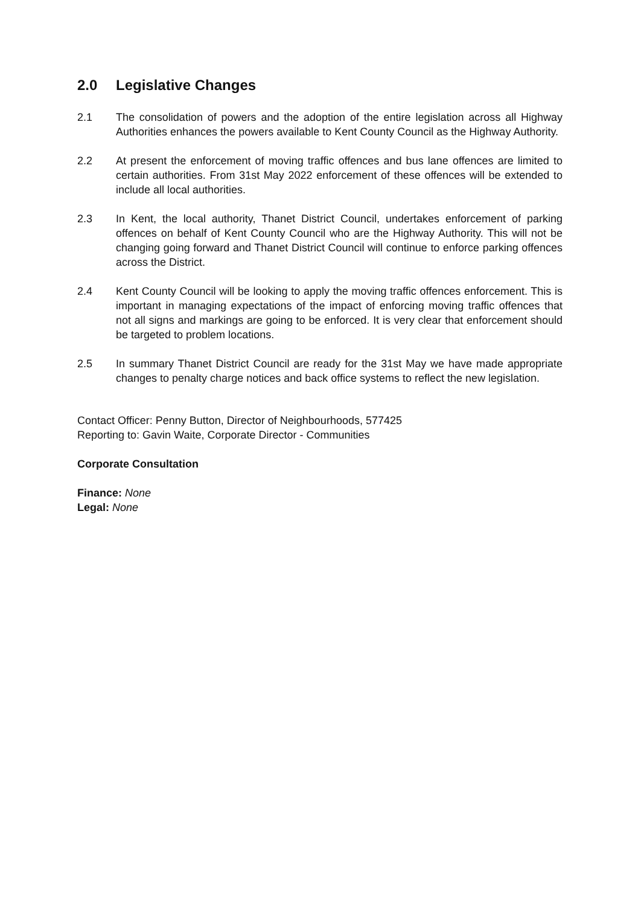2.0 Legislative Changes
2.1 The consolidation of powers and the adoption of the entire legislation across all Highway Authorities enhances the powers available to Kent County Council as the Highway Authority.
2.2 At present the enforcement of moving traffic offences and bus lane offences are limited to certain authorities. From 31st May 2022 enforcement of these offences will be extended to include all local authorities.
2.3 In Kent, the local authority, Thanet District Council, undertakes enforcement of parking offences on behalf of Kent County Council who are the Highway Authority. This will not be changing going forward and Thanet District Council will continue to enforce parking offences across the District.
2.4 Kent County Council will be looking to apply the moving traffic offences enforcement. This is important in managing expectations of the impact of enforcing moving traffic offences that not all signs and markings are going to be enforced. It is very clear that enforcement should be targeted to problem locations.
2.5 In summary Thanet District Council are ready for the 31st May we have made appropriate changes to penalty charge notices and back office systems to reflect the new legislation.
Contact Officer: Penny Button, Director of Neighbourhoods, 577425
Reporting to: Gavin Waite, Corporate Director - Communities
Corporate Consultation
Finance: None
Legal: None